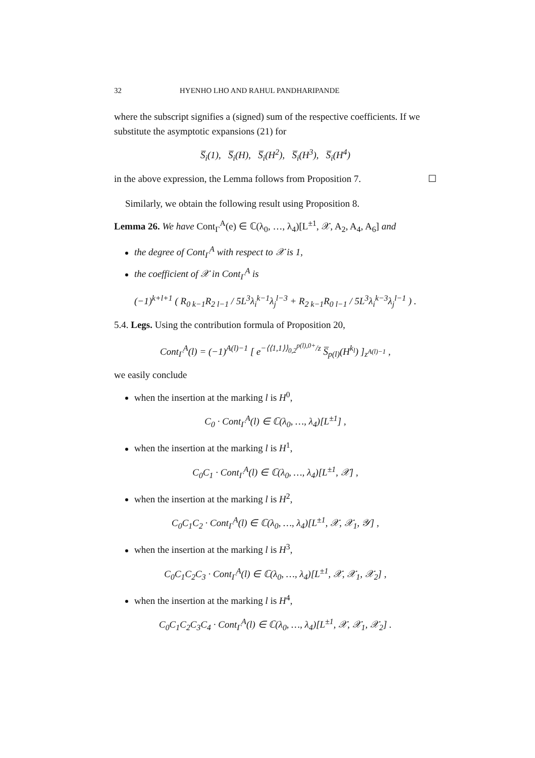32 HYENHO LHO AND RAHUL PANDHARIPANDE
where the subscript signifies a (signed) sum of the respective coefficients. If we substitute the asymptotic expansions (21) for
S̅<sub>i</sub>(1), S̅<sub>i</sub>(H), S̅<sub>i</sub>(H<sup>2</sup>), S̅<sub>i</sub>(H<sup>3</sup>), S̅<sub>i</sub>(H<sup>4</sup>)
in the above expression, the Lemma follows from Proposition 7. ☐
Similarly, we obtain the following result using Proposition 8.
Lemma 26. We have Cont<sub>Γ</sub><sup>A</sup>(e) ∈ ℂ(λ<sub>0</sub>, …, λ<sub>4</sub>)[L<sup>±1</sup>, 𝒳, A<sub>2</sub>, A<sub>4</sub>, A<sub>6</sub>] and
the degree of Cont<sub>Γ</sub><sup>A</sup> with respect to 𝒳 is 1,
the coefficient of 𝒳 in Cont<sub>Γ</sub><sup>A</sup> is
(−1)<sup>k+l+1</sup> ( R<sub>0 k−1</sub>R<sub>2 l−1</sub> / 5L<sup>3</sup>λ<sub>i</sub><sup>k−1</sup>λ<sub>j</sub><sup>l−3</sup> + R<sub>2 k−1</sub>R<sub>0 l−1</sub> / 5L<sup>3</sup>λ<sub>i</sub><sup>k−3</sup>λ<sub>j</sub><sup>l−1</sup> ) .
5.4. Legs. Using the contribution formula of Proposition 20,
Cont<sub>Γ</sub><sup>A</sup>(l) = (−1)<sup>A(l)−1</sup> [ e<sup>−⟨⟨1,1⟩⟩<sub>0,2</sub><sup>p(l),0+</sup>/z</sup> S̅<sub>p(l)</sub>(H<sup>k<sub>l</sub></sup>) ]<sub>z<sup>A(l)−1</sup></sub> ,
we easily conclude
when the insertion at the marking l is H<sup>0</sup>,
C<sub>0</sub> · Cont<sub>Γ</sub><sup>A</sup>(l) ∈ ℂ(λ<sub>0</sub>, …, λ<sub>4</sub>)[L<sup>±1</sup>] ,
when the insertion at the marking l is H<sup>1</sup>,
C<sub>0</sub>C<sub>1</sub> · Cont<sub>Γ</sub><sup>A</sup>(l) ∈ ℂ(λ<sub>0</sub>, …, λ<sub>4</sub>)[L<sup>±1</sup>, 𝒳] ,
when the insertion at the marking l is H<sup>2</sup>,
C<sub>0</sub>C<sub>1</sub>C<sub>2</sub> · Cont<sub>Γ</sub><sup>A</sup>(l) ∈ ℂ(λ<sub>0</sub>, …, λ<sub>4</sub>)[L<sup>±1</sup>, 𝒳, 𝒳<sub>1</sub>, 𝒴] ,
when the insertion at the marking l is H<sup>3</sup>,
C<sub>0</sub>C<sub>1</sub>C<sub>2</sub>C<sub>3</sub> · Cont<sub>Γ</sub><sup>A</sup>(l) ∈ ℂ(λ<sub>0</sub>, …, λ<sub>4</sub>)[L<sup>±1</sup>, 𝒳, 𝒳<sub>1</sub>, 𝒳<sub>2</sub>] ,
when the insertion at the marking l is H<sup>4</sup>,
C<sub>0</sub>C<sub>1</sub>C<sub>2</sub>C<sub>3</sub>C<sub>4</sub> · Cont<sub>Γ</sub><sup>A</sup>(l) ∈ ℂ(λ<sub>0</sub>, …, λ<sub>4</sub>)[L<sup>±1</sup>, 𝒳, 𝒳<sub>1</sub>, 𝒳<sub>2</sub>] .